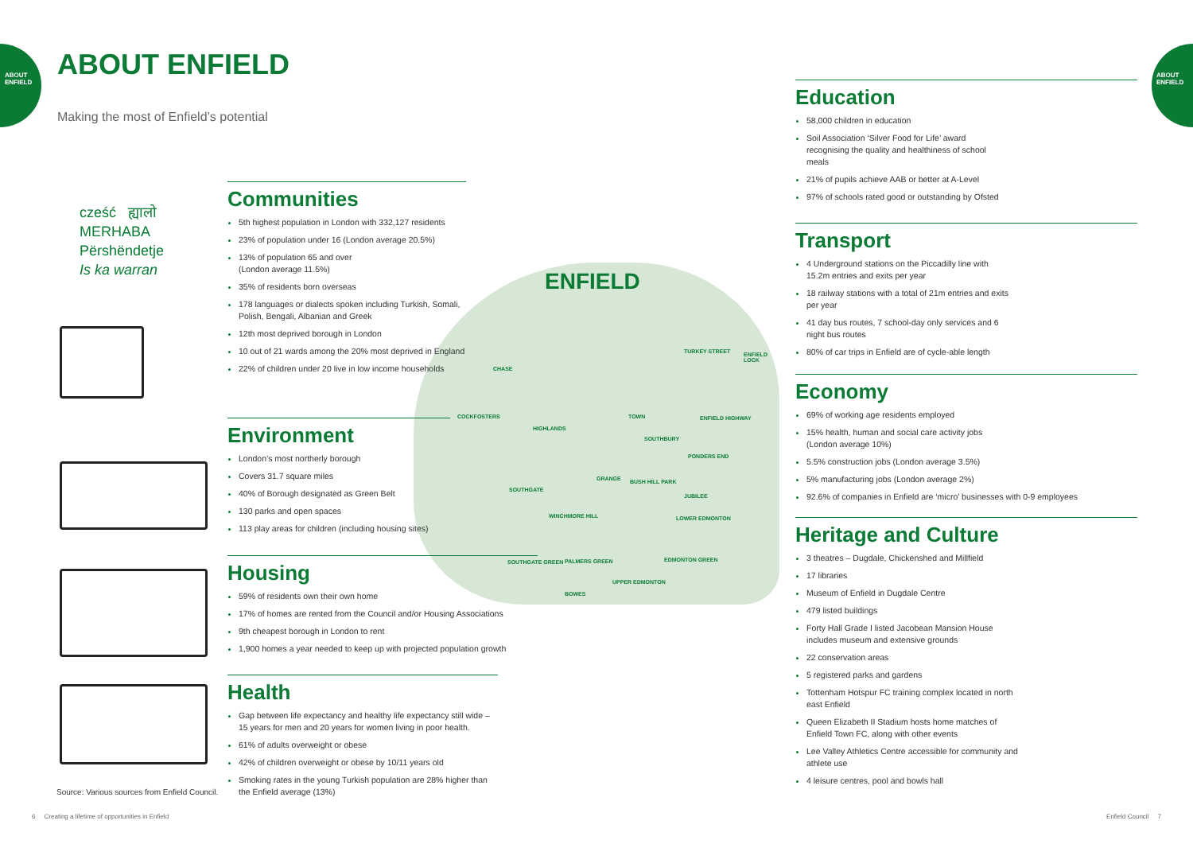ABOUT ENFIELD
ABOUT ENFIELD
ABOUT ENFIELD
Making the most of Enfield’s potential
ENFIELD
CHASE
COCKFOSTERS
HIGHLANDS
TOWN
SOUTHBURY
SOUTHGATE
GRANGE
WINCHMORE HILL
JUBILEE
SOUTHGATE GREEN PALMERS GREEN
BOWES
UPPER EDMONTON
EDMONTON GREEN
TURKEY STREET ENFIELD LOCK
ENFIELD HIGHWAY
PONDERS END
LOWER EDMONTON
BUSH HILL PARK
cześć ह्यालो
MERHABA
Përshëndetje
Is ka warran
Communities
5th highest population in London with 332,127 residents
23% of population under 16 (London average 20.5%)
13% of population 65 and over
(London average 11.5%)
35% of residents born overseas
178 languages or dialects spoken including Turkish, Somali, Polish, Bengali, Albanian and Greek
12th most deprived borough in London
10 out of 21 wards among the 20% most deprived in England
22% of children under 20 live in low income households
Environment
London’s most northerly borough
Covers 31.7 square miles
40% of Borough designated as Green Belt
130 parks and open spaces
113 play areas for children (including housing sites)
Housing
59% of residents own their own home
17% of homes are rented from the Council and/or Housing Associations
9th cheapest borough in London to rent
1,900 homes a year needed to keep up with projected population growth
Health
Gap between life expectancy and healthy life expectancy still wide – 15 years for men and 20 years for women living in poor health.
61% of adults overweight or obese
42% of children overweight or obese by 10/11 years old
Smoking rates in the young Turkish population are 28% higher than the Enfield average (13%)
Source: Various sources from Enfield Council.
Education
58,000 children in education
Soil Association ‘Silver Food for Life’ award recognising the quality and healthiness of school meals
21% of pupils achieve AAB or better at A-Level
97% of schools rated good or outstanding by Ofsted
Transport
4 Underground stations on the Piccadilly line with 15.2m entries and exits per year
18 railway stations with a total of 21m entries and exits per year
41 day bus routes, 7 school-day only services and 6 night bus routes
80% of car trips in Enfield are of cycle-able length
Economy
69% of working age residents employed
15% health, human and social care activity jobs
(London average 10%)
5.5% construction jobs (London average 3.5%)
5% manufacturing jobs (London average 2%)
92.6% of companies in Enfield are ‘micro’ businesses with 0-9 employees
Heritage and Culture
3 theatres – Dugdale, Chickenshed and Millfield
17 libraries
Museum of Enfield in Dugdale Centre
479 listed buildings
Forty Hall Grade I listed Jacobean Mansion House includes museum and extensive grounds
22 conservation areas
5 registered parks and gardens
Tottenham Hotspur FC training complex located in north east Enfield
Queen Elizabeth II Stadium hosts home matches of Enfield Town FC, along with other events
Lee Valley Athletics Centre accessible for community and athlete use
4 leisure centres, pool and bowls hall
6 Creating a lifetime of opportunities in Enfield
Enfield Council 7